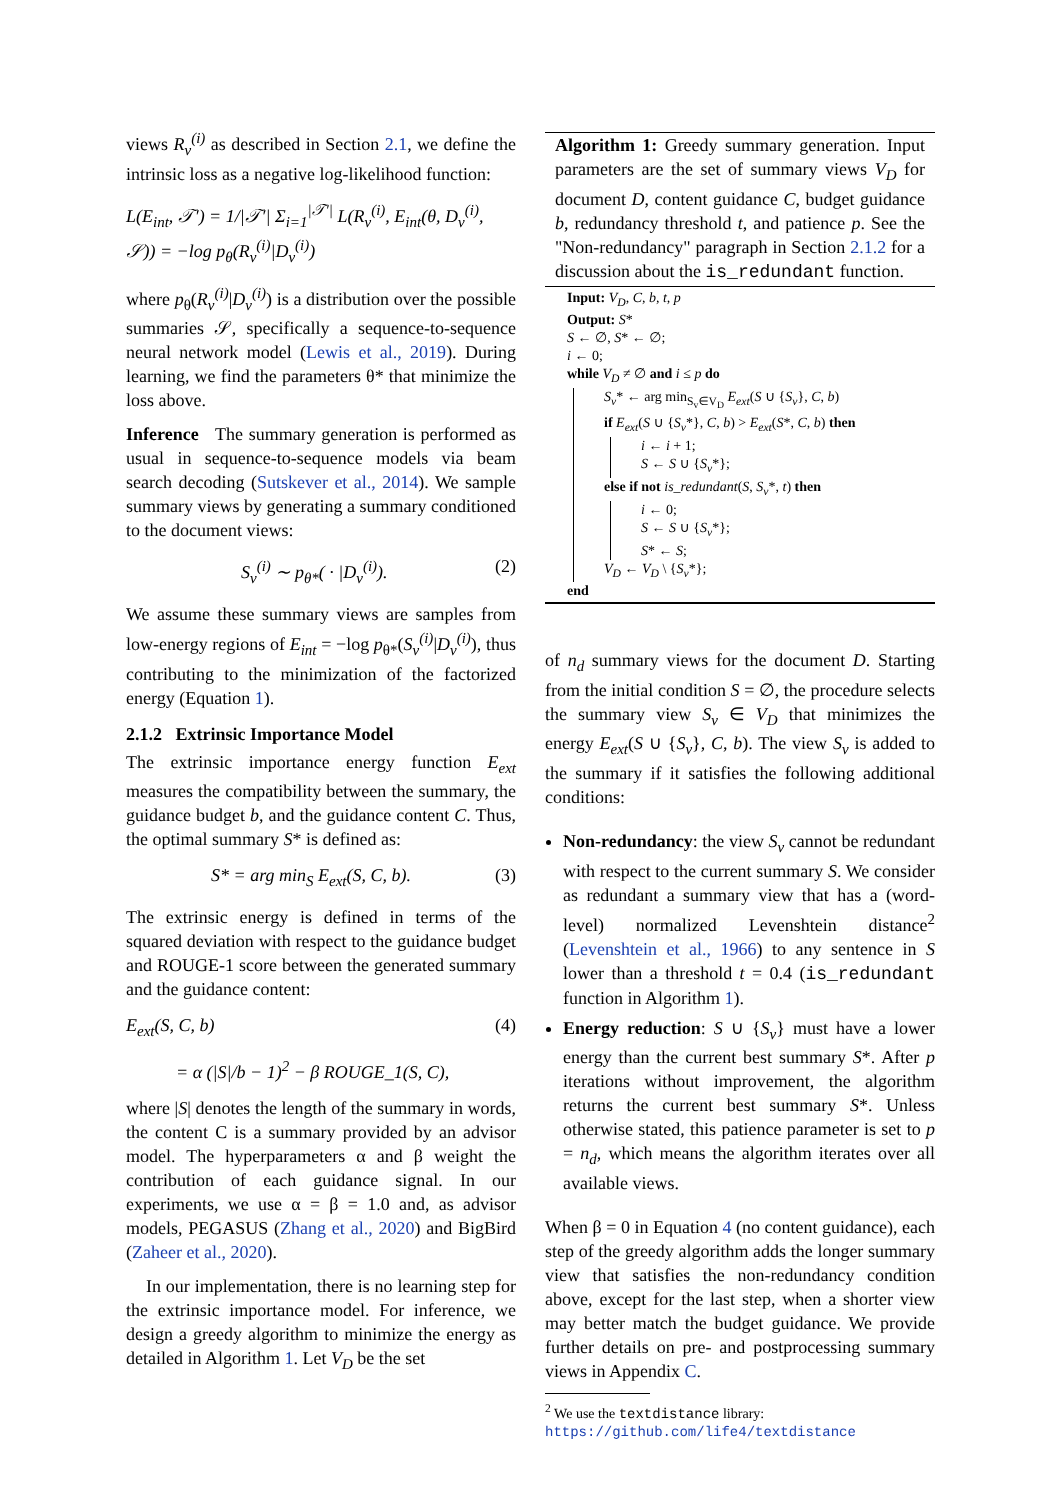views R<sub>v</sub><sup>(i)</sup> as described in Section 2.1, we define the intrinsic loss as a negative log-likelihood function:
L(E<sub>int</sub>, 𝒯′) = 1/|𝒯′| Σ<sub>i=1</sub><sup>|𝒯′|</sup> L(R<sub>v</sub><sup>(i)</sup>, E<sub>int</sub>(θ, D<sub>v</sub><sup>(i)</sup>, 𝒮)) = −log p<sub>θ</sub>(R<sub>v</sub><sup>(i)</sup>|D<sub>v</sub><sup>(i)</sup>)
where p<sub>θ</sub>(R<sub>v</sub><sup>(i)</sup>|D<sub>v</sub><sup>(i)</sup>) is a distribution over the possible summaries 𝒮, specifically a sequence-to-sequence neural network model (Lewis et al., 2019). During learning, we find the parameters θ* that minimize the loss above.
Inference The summary generation is performed as usual in sequence-to-sequence models via beam search decoding (Sutskever et al., 2014). We sample summary views by generating a summary conditioned to the document views:
S<sub>v</sub><sup>(i)</sup> ∼ p<sub>θ*</sub>( · |D<sub>v</sub><sup>(i)</sup>). (2)
We assume these summary views are samples from low-energy regions of E<sub>int</sub> = −log p<sub>θ*</sub>(S<sub>v</sub><sup>(i)</sup>|D<sub>v</sub><sup>(i)</sup>), thus contributing to the minimization of the factorized energy (Equation 1).
2.1.2 Extrinsic Importance Model
The extrinsic importance energy function E<sub>ext</sub> measures the compatibility between the summary, the guidance budget b, and the guidance content C. Thus, the optimal summary S* is defined as:
S* = arg min<sub>S</sub> E<sub>ext</sub>(S, C, b). (3)
The extrinsic energy is defined in terms of the squared deviation with respect to the guidance budget and ROUGE-1 score between the generated summary and the guidance content:
E<sub>ext</sub>(S, C, b) (4)
= α (|S|/b − 1)<sup>2</sup> − β ROUGE_1(S, C),
where |S| denotes the length of the summary in words, the content C is a summary provided by an advisor model. The hyperparameters α and β weight the contribution of each guidance signal. In our experiments, we use α = β = 1.0 and, as advisor models, PEGASUS (Zhang et al., 2020) and BigBird (Zaheer et al., 2020).
In our implementation, there is no learning step for the extrinsic importance model. For inference, we design a greedy algorithm to minimize the energy as detailed in Algorithm 1. Let V<sub>D</sub> be the set
Algorithm 1: Greedy summary generation. Input parameters are the set of summary views V<sub>D</sub> for document D, content guidance C, budget guidance b, redundancy threshold t, and patience p. See the "Non-redundancy" paragraph in Section 2.1.2 for a discussion about the is_redundant function.
Input: V<sub>D</sub>, C, b, t, p
Output: S*
S ← ∅, S* ← ∅;
i ← 0;
while V<sub>D</sub> ≠ ∅ and i ≤ p do
S<sub>v</sub>* ← arg min<sub>S<sub>v</sub>∈V<sub>D</sub></sub> E<sub>ext</sub>(S ∪ {S<sub>v</sub>}, C, b)
if E<sub>ext</sub>(S ∪ {S<sub>v</sub>*}, C, b) > E<sub>ext</sub>(S*, C, b) then
i ← i + 1;
S ← S ∪ {S<sub>v</sub>*};
else if not is_redundant(S, S<sub>v</sub>*, t) then
i ← 0;
S ← S ∪ {S<sub>v</sub>*};
S* ← S;
V<sub>D</sub> ← V<sub>D</sub> \ {S<sub>v</sub>*};
end
of n<sub>d</sub> summary views for the document D. Starting from the initial condition S = ∅, the procedure selects the summary view S<sub>v</sub> ∈ V<sub>D</sub> that minimizes the energy E<sub>ext</sub>(S ∪ {S<sub>v</sub>}, C, b). The view S<sub>v</sub> is added to the summary if it satisfies the following additional conditions:
Non-redundancy: the view S<sub>v</sub> cannot be redundant with respect to the current summary S. We consider as redundant a summary view that has a (word-level) normalized Levenshtein distance<sup>2</sup> (Levenshtein et al., 1966) to any sentence in S lower than a threshold t = 0.4 (is_redundant function in Algorithm 1).
Energy reduction: S ∪ {S<sub>v</sub>} must have a lower energy than the current best summary S*. After p iterations without improvement, the algorithm returns the current best summary S*. Unless otherwise stated, this patience parameter is set to p = n<sub>d</sub>, which means the algorithm iterates over all available views.
When β = 0 in Equation 4 (no content guidance), each step of the greedy algorithm adds the longer summary view that satisfies the non-redundancy condition above, except for the last step, when a shorter view may better match the budget guidance. We provide further details on pre- and postprocessing summary views in Appendix C.
<sup>2</sup> We use the textdistance library:
https://github.com/life4/textdistance